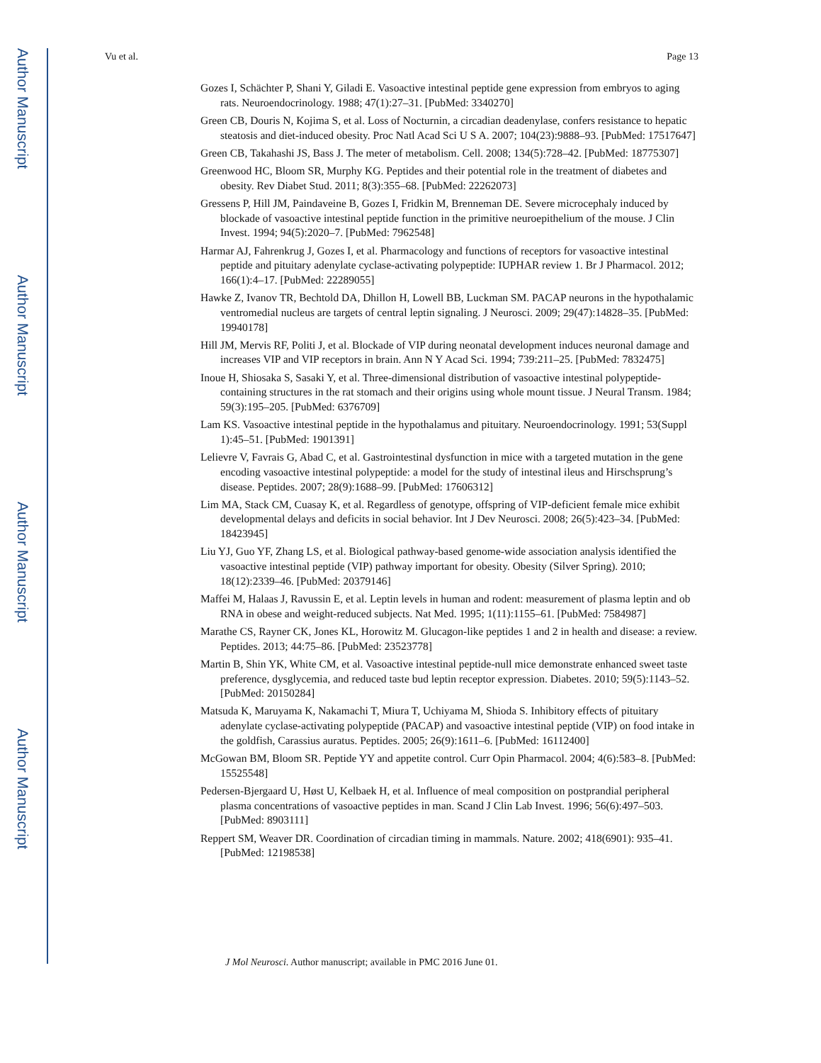Author Manuscript
Author Manuscript
Author Manuscript
Author Manuscript
Vu et al. Page 13
Gozes I, Schächter P, Shani Y, Giladi E. Vasoactive intestinal peptide gene expression from embryos to aging rats. Neuroendocrinology. 1988; 47(1):27–31. [PubMed: 3340270]
Green CB, Douris N, Kojima S, et al. Loss of Nocturnin, a circadian deadenylase, confers resistance to hepatic steatosis and diet-induced obesity. Proc Natl Acad Sci U S A. 2007; 104(23):9888–93. [PubMed: 17517647]
Green CB, Takahashi JS, Bass J. The meter of metabolism. Cell. 2008; 134(5):728–42. [PubMed: 18775307]
Greenwood HC, Bloom SR, Murphy KG. Peptides and their potential role in the treatment of diabetes and obesity. Rev Diabet Stud. 2011; 8(3):355–68. [PubMed: 22262073]
Gressens P, Hill JM, Paindaveine B, Gozes I, Fridkin M, Brenneman DE. Severe microcephaly induced by blockade of vasoactive intestinal peptide function in the primitive neuroepithelium of the mouse. J Clin Invest. 1994; 94(5):2020–7. [PubMed: 7962548]
Harmar AJ, Fahrenkrug J, Gozes I, et al. Pharmacology and functions of receptors for vasoactive intestinal peptide and pituitary adenylate cyclase-activating polypeptide: IUPHAR review 1. Br J Pharmacol. 2012; 166(1):4–17. [PubMed: 22289055]
Hawke Z, Ivanov TR, Bechtold DA, Dhillon H, Lowell BB, Luckman SM. PACAP neurons in the hypothalamic ventromedial nucleus are targets of central leptin signaling. J Neurosci. 2009; 29(47):14828–35. [PubMed: 19940178]
Hill JM, Mervis RF, Politi J, et al. Blockade of VIP during neonatal development induces neuronal damage and increases VIP and VIP receptors in brain. Ann N Y Acad Sci. 1994; 739:211–25. [PubMed: 7832475]
Inoue H, Shiosaka S, Sasaki Y, et al. Three-dimensional distribution of vasoactive intestinal polypeptide-containing structures in the rat stomach and their origins using whole mount tissue. J Neural Transm. 1984; 59(3):195–205. [PubMed: 6376709]
Lam KS. Vasoactive intestinal peptide in the hypothalamus and pituitary. Neuroendocrinology. 1991; 53(Suppl 1):45–51. [PubMed: 1901391]
Lelievre V, Favrais G, Abad C, et al. Gastrointestinal dysfunction in mice with a targeted mutation in the gene encoding vasoactive intestinal polypeptide: a model for the study of intestinal ileus and Hirschsprung’s disease. Peptides. 2007; 28(9):1688–99. [PubMed: 17606312]
Lim MA, Stack CM, Cuasay K, et al. Regardless of genotype, offspring of VIP-deficient female mice exhibit developmental delays and deficits in social behavior. Int J Dev Neurosci. 2008; 26(5):423–34. [PubMed: 18423945]
Liu YJ, Guo YF, Zhang LS, et al. Biological pathway-based genome-wide association analysis identified the vasoactive intestinal peptide (VIP) pathway important for obesity. Obesity (Silver Spring). 2010; 18(12):2339–46. [PubMed: 20379146]
Maffei M, Halaas J, Ravussin E, et al. Leptin levels in human and rodent: measurement of plasma leptin and ob RNA in obese and weight-reduced subjects. Nat Med. 1995; 1(11):1155–61. [PubMed: 7584987]
Marathe CS, Rayner CK, Jones KL, Horowitz M. Glucagon-like peptides 1 and 2 in health and disease: a review. Peptides. 2013; 44:75–86. [PubMed: 23523778]
Martin B, Shin YK, White CM, et al. Vasoactive intestinal peptide-null mice demonstrate enhanced sweet taste preference, dysglycemia, and reduced taste bud leptin receptor expression. Diabetes. 2010; 59(5):1143–52. [PubMed: 20150284]
Matsuda K, Maruyama K, Nakamachi T, Miura T, Uchiyama M, Shioda S. Inhibitory effects of pituitary adenylate cyclase-activating polypeptide (PACAP) and vasoactive intestinal peptide (VIP) on food intake in the goldfish, Carassius auratus. Peptides. 2005; 26(9):1611–6. [PubMed: 16112400]
McGowan BM, Bloom SR. Peptide YY and appetite control. Curr Opin Pharmacol. 2004; 4(6):583–8. [PubMed: 15525548]
Pedersen-Bjergaard U, Høst U, Kelbaek H, et al. Influence of meal composition on postprandial peripheral plasma concentrations of vasoactive peptides in man. Scand J Clin Lab Invest. 1996; 56(6):497–503. [PubMed: 8903111]
Reppert SM, Weaver DR. Coordination of circadian timing in mammals. Nature. 2002; 418(6901): 935–41. [PubMed: 12198538]
J Mol Neurosci. Author manuscript; available in PMC 2016 June 01.